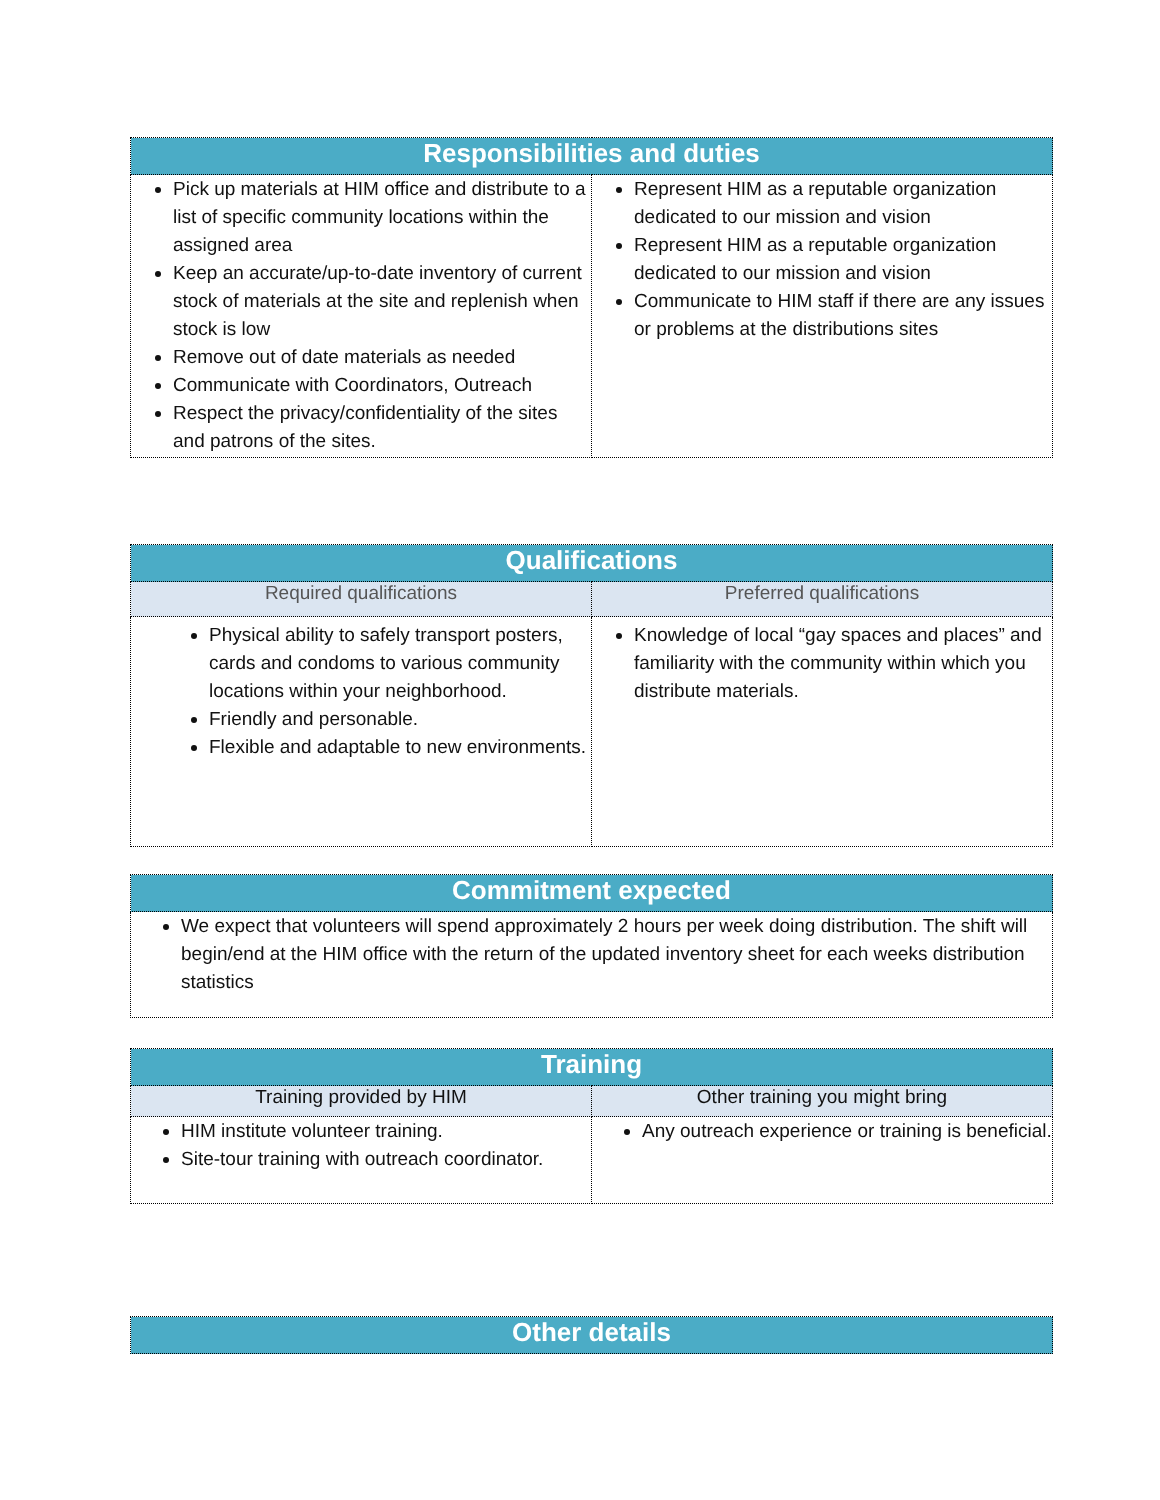| Responsibilities and duties | |
| --- | --- |
| Pick up materials at HIM office and distribute to a list of specific community locations within the assigned area Keep an accurate/up-to-date inventory of current stock of materials at the site and replenish when stock is low Remove out of date materials as needed Communicate with Coordinators, Outreach Respect the privacy/confidentiality of the sites and patrons of the sites. | Represent HIM as a reputable organization dedicated to our mission and vision Represent HIM as a reputable organization dedicated to our mission and vision Communicate to HIM staff if there are any issues or problems at the distributions sites |
| Qualifications | |
| --- | --- |
| Required qualifications | Preferred qualifications |
| Physical ability to safely transport posters, cards and condoms to various community locations within your neighborhood. Friendly and personable. Flexible and adaptable to new environments. | Knowledge of local “gay spaces and places” and familiarity with the community within which you distribute materials. |
| Commitment expected |
| --- |
| We expect that volunteers will spend approximately 2 hours per week doing distribution. The shift will begin/end at the HIM office with the return of the updated inventory sheet for each weeks distribution statistics |
| Training | |
| --- | --- |
| Training provided by HIM | Other training you might bring |
| HIM institute volunteer training. Site-tour training with outreach coordinator. | Any outreach experience or training is beneficial. |
| Other details |
| --- |